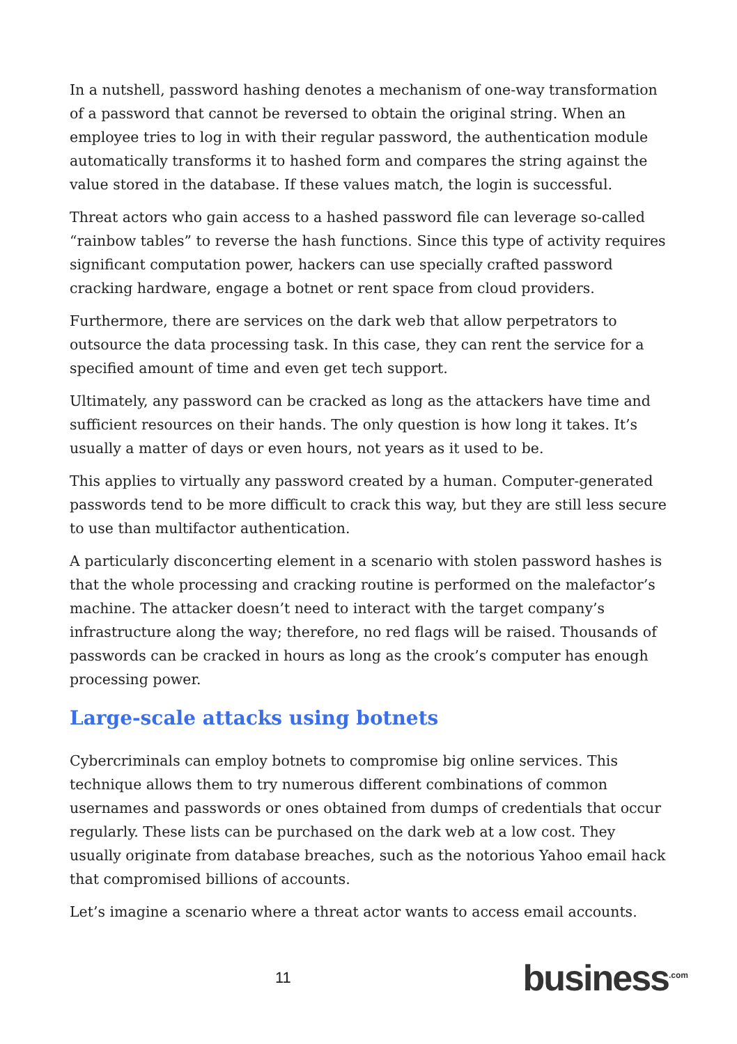In a nutshell, password hashing denotes a mechanism of one-way transformation of a password that cannot be reversed to obtain the original string. When an employee tries to log in with their regular password, the authentication module automatically transforms it to hashed form and compares the string against the value stored in the database. If these values match, the login is successful.
Threat actors who gain access to a hashed password file can leverage so-called “rainbow tables” to reverse the hash functions. Since this type of activity requires significant computation power, hackers can use specially crafted password cracking hardware, engage a botnet or rent space from cloud providers.
Furthermore, there are services on the dark web that allow perpetrators to outsource the data processing task. In this case, they can rent the service for a specified amount of time and even get tech support.
Ultimately, any password can be cracked as long as the attackers have time and sufficient resources on their hands. The only question is how long it takes. It’s usually a matter of days or even hours, not years as it used to be.
This applies to virtually any password created by a human. Computer-generated passwords tend to be more difficult to crack this way, but they are still less secure to use than multifactor authentication.
A particularly disconcerting element in a scenario with stolen password hashes is that the whole processing and cracking routine is performed on the malefactor’s machine. The attacker doesn’t need to interact with the target company’s infrastructure along the way; therefore, no red flags will be raised. Thousands of passwords can be cracked in hours as long as the crook’s computer has enough processing power.
Large-scale attacks using botnets
Cybercriminals can employ botnets to compromise big online services. This technique allows them to try numerous different combinations of common usernames and passwords or ones obtained from dumps of credentials that occur regularly. These lists can be purchased on the dark web at a low cost. They usually originate from database breaches, such as the notorious Yahoo email hack that compromised billions of accounts.
Let’s imagine a scenario where a threat actor wants to access email accounts.
11 business<sup>.com</sup>